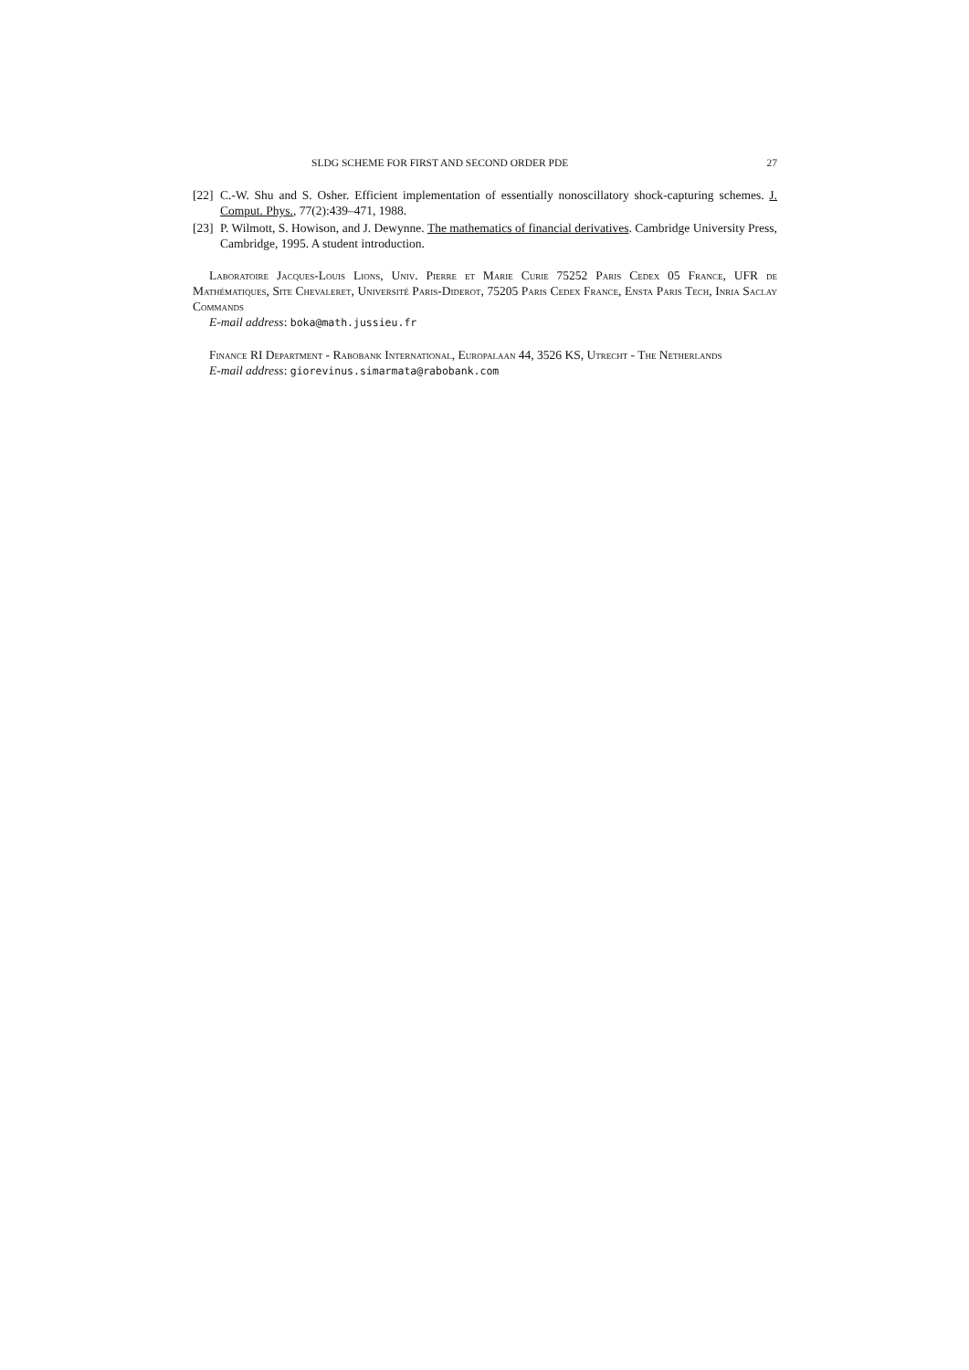SLDG SCHEME FOR FIRST AND SECOND ORDER PDE 27
[22] C.-W. Shu and S. Osher. Efficient implementation of essentially nonoscillatory shock-capturing schemes. J. Comput. Phys., 77(2):439–471, 1988.
[23] P. Wilmott, S. Howison, and J. Dewynne. The mathematics of financial derivatives. Cambridge University Press, Cambridge, 1995. A student introduction.
Laboratoire Jacques-Louis Lions, Univ. Pierre et Marie Curie 75252 Paris Cedex 05 France, UFR de Mathématiques, Site Chevaleret, Université Paris-Diderot, 75205 Paris Cedex France, Ensta Paris Tech, Inria Saclay Commands
E-mail address: boka@math.jussieu.fr
Finance RI Department - Rabobank International, Europalaan 44, 3526 KS, Utrecht - The Netherlands
E-mail address: giorevinus.simarmata@rabobank.com